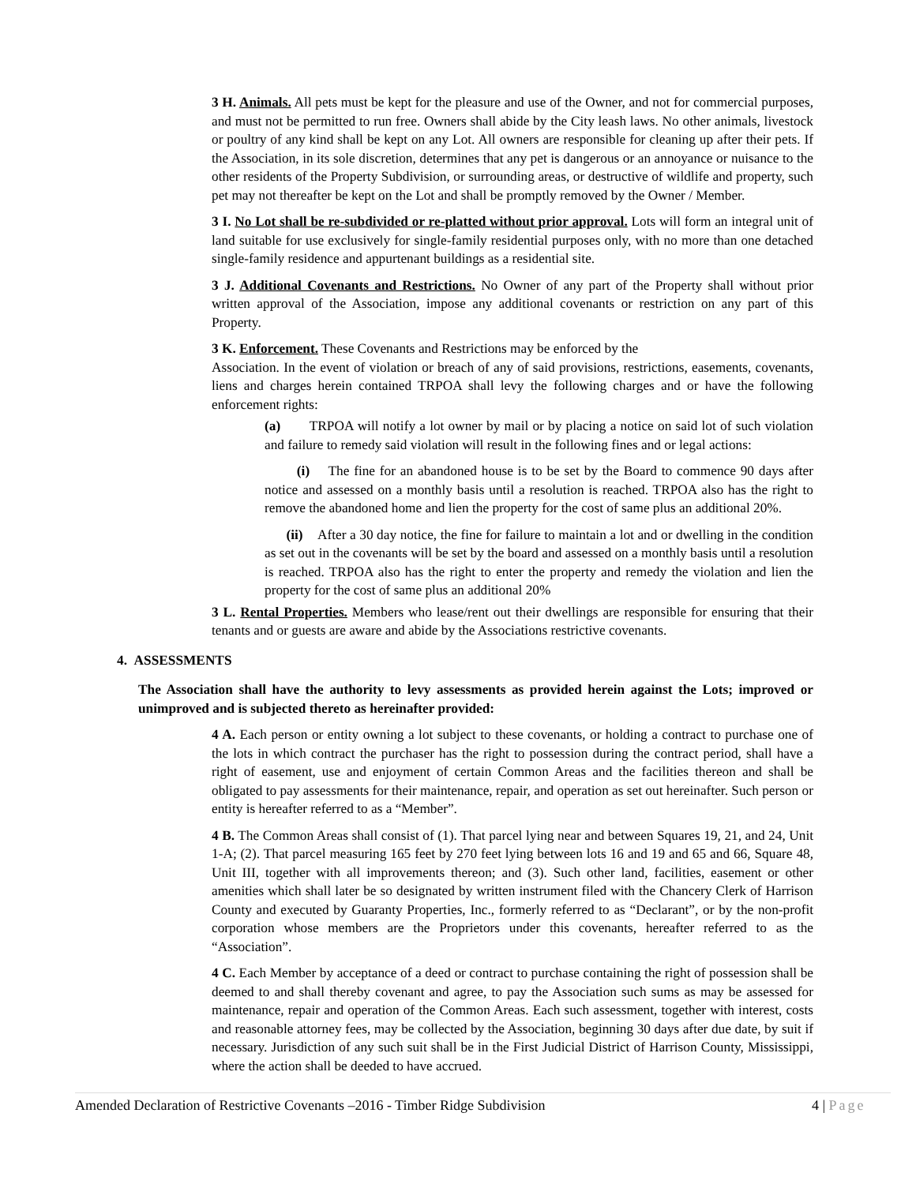3 H. Animals. All pets must be kept for the pleasure and use of the Owner, and not for commercial purposes, and must not be permitted to run free. Owners shall abide by the City leash laws. No other animals, livestock or poultry of any kind shall be kept on any Lot. All owners are responsible for cleaning up after their pets. If the Association, in its sole discretion, determines that any pet is dangerous or an annoyance or nuisance to the other residents of the Property Subdivision, or surrounding areas, or destructive of wildlife and property, such pet may not thereafter be kept on the Lot and shall be promptly removed by the Owner / Member.
3 I. No Lot shall be re-subdivided or re-platted without prior approval. Lots will form an integral unit of land suitable for use exclusively for single-family residential purposes only, with no more than one detached single-family residence and appurtenant buildings as a residential site.
3 J. Additional Covenants and Restrictions. No Owner of any part of the Property shall without prior written approval of the Association, impose any additional covenants or restriction on any part of this Property.
3 K. Enforcement. These Covenants and Restrictions may be enforced by the
Association. In the event of violation or breach of any of said provisions, restrictions, easements, covenants, liens and charges herein contained TRPOA shall levy the following charges and or have the following enforcement rights:
(a) TRPOA will notify a lot owner by mail or by placing a notice on said lot of such violation and failure to remedy said violation will result in the following fines and or legal actions:
(i) The fine for an abandoned house is to be set by the Board to commence 90 days after notice and assessed on a monthly basis until a resolution is reached. TRPOA also has the right to remove the abandoned home and lien the property for the cost of same plus an additional 20%.
(ii) After a 30 day notice, the fine for failure to maintain a lot and or dwelling in the condition as set out in the covenants will be set by the board and assessed on a monthly basis until a resolution is reached. TRPOA also has the right to enter the property and remedy the violation and lien the property for the cost of same plus an additional 20%
3 L. Rental Properties. Members who lease/rent out their dwellings are responsible for ensuring that their tenants and or guests are aware and abide by the Associations restrictive covenants.
4. ASSESSMENTS
The Association shall have the authority to levy assessments as provided herein against the Lots; improved or unimproved and is subjected thereto as hereinafter provided:
4 A. Each person or entity owning a lot subject to these covenants, or holding a contract to purchase one of the lots in which contract the purchaser has the right to possession during the contract period, shall have a right of easement, use and enjoyment of certain Common Areas and the facilities thereon and shall be obligated to pay assessments for their maintenance, repair, and operation as set out hereinafter. Such person or entity is hereafter referred to as a “Member”.
4 B. The Common Areas shall consist of (1). That parcel lying near and between Squares 19, 21, and 24, Unit 1-A; (2). That parcel measuring 165 feet by 270 feet lying between lots 16 and 19 and 65 and 66, Square 48, Unit III, together with all improvements thereon; and (3). Such other land, facilities, easement or other amenities which shall later be so designated by written instrument filed with the Chancery Clerk of Harrison County and executed by Guaranty Properties, Inc., formerly referred to as “Declarant”, or by the non-profit corporation whose members are the Proprietors under this covenants, hereafter referred to as the “Association”.
4 C. Each Member by acceptance of a deed or contract to purchase containing the right of possession shall be deemed to and shall thereby covenant and agree, to pay the Association such sums as may be assessed for maintenance, repair and operation of the Common Areas. Each such assessment, together with interest, costs and reasonable attorney fees, may be collected by the Association, beginning 30 days after due date, by suit if necessary. Jurisdiction of any such suit shall be in the First Judicial District of Harrison County, Mississippi, where the action shall be deeded to have accrued.
Amended Declaration of Restrictive Covenants –2016 - Timber Ridge Subdivision 4 | Page